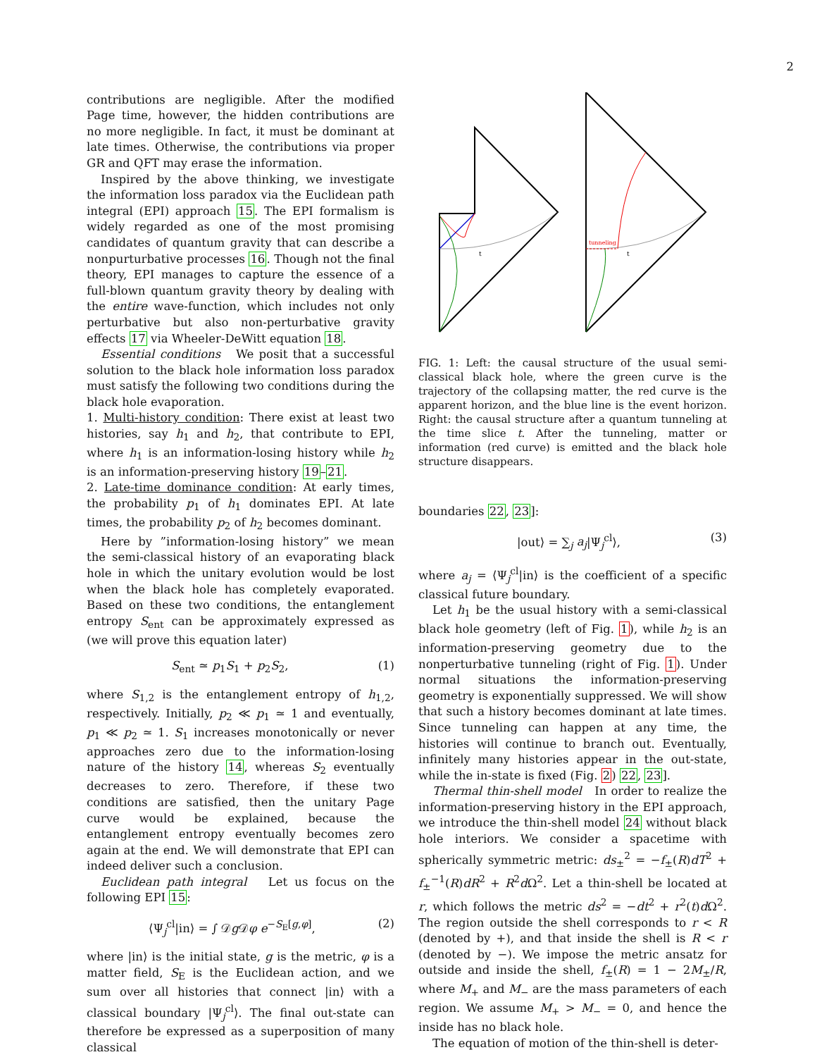2
contributions are negligible. After the modified Page time, however, the hidden contributions are no more negligible. In fact, it must be dominant at late times. Otherwise, the contributions via proper GR and QFT may erase the information.
Inspired by the above thinking, we investigate the information loss paradox via the Euclidean path integral (EPI) approach 15. The EPI formalism is widely regarded as one of the most promising candidates of quantum gravity that can describe a nonpurturbative processes 16. Though not the final theory, EPI manages to capture the essence of a full-blown quantum gravity theory by dealing with the entire wave-function, which includes not only perturbative but also non-perturbative gravity effects 17 via Wheeler-DeWitt equation 18.
Essential conditions We posit that a successful solution to the black hole information loss paradox must satisfy the following two conditions during the black hole evaporation.
1. Multi-history condition: There exist at least two histories, say h<sub>1</sub> and h<sub>2</sub>, that contribute to EPI, where h<sub>1</sub> is an information-losing history while h<sub>2</sub> is an information-preserving history 19–21.
2. Late-time dominance condition: At early times, the probability p<sub>1</sub> of h<sub>1</sub> dominates EPI. At late times, the probability p<sub>2</sub> of h<sub>2</sub> becomes dominant.
Here by ”information-losing history” we mean the semi-classical history of an evaporating black hole in which the unitary evolution would be lost when the black hole has completely evaporated. Based on these two conditions, the entanglement entropy S<sub>ent</sub> can be approximately expressed as (we will prove this equation later)
S<sub>ent</sub> ≃ p<sub>1</sub>S<sub>1</sub> + p<sub>2</sub>S<sub>2</sub>, (1)
where S<sub>1,2</sub> is the entanglement entropy of h<sub>1,2</sub>, respectively. Initially, p<sub>2</sub> ≪ p<sub>1</sub> ≃ 1 and eventually, p<sub>1</sub> ≪ p<sub>2</sub> ≃ 1. S<sub>1</sub> increases monotonically or never approaches zero due to the information-losing nature of the history 14, whereas S<sub>2</sub> eventually decreases to zero. Therefore, if these two conditions are satisfied, then the unitary Page curve would be explained, because the entanglement entropy eventually becomes zero again at the end. We will demonstrate that EPI can indeed deliver such a conclusion.
Euclidean path integral Let us focus on the following EPI 15:
⟨Ψ<sub>j</sub><sup>cl</sup>|in⟩ = ∫ 𝒟g 𝒟φ e<sup>−S<sub>E</sub>[g,φ]</sup>, (2)
where |in⟩ is the initial state, g is the metric, φ is a matter field, S<sub>E</sub> is the Euclidean action, and we sum over all histories that connect |in⟩ with a classical boundary |Ψ<sub>j</sub><sup>cl</sup>⟩. The final out-state can therefore be expressed as a superposition of many classical
tunneling
t
t
FIG. 1: Left: the causal structure of the usual semi-classical black hole, where the green curve is the trajectory of the collapsing matter, the red curve is the apparent horizon, and the blue line is the event horizon. Right: the causal structure after a quantum tunneling at the time slice t. After the tunneling, matter or information (red curve) is emitted and the black hole structure disappears.
boundaries 22, 23]:
|out⟩ = ∑<sub>j</sub> a<sub>j</sub>|Ψ<sub>j</sub><sup>cl</sup>⟩, (3)
where a<sub>j</sub> = ⟨Ψ<sub>j</sub><sup>cl</sup>|in⟩ is the coefficient of a specific classical future boundary.
Let h<sub>1</sub> be the usual history with a semi-classical black hole geometry (left of Fig. 1), while h<sub>2</sub> is an information-preserving geometry due to the nonperturbative tunneling (right of Fig. 1). Under normal situations the information-preserving geometry is exponentially suppressed. We will show that such a history becomes dominant at late times. Since tunneling can happen at any time, the histories will continue to branch out. Eventually, infinitely many histories appear in the out-state, while the in-state is fixed (Fig. 2) 22, 23].
Thermal thin-shell model In order to realize the information-preserving history in the EPI approach, we introduce the thin-shell model 24 without black hole interiors. We consider a spacetime with spherically symmetric metric: ds<sub>±</sub><sup>2</sup> = −f<sub>±</sub>(R)dT<sup>2</sup> + f<sub>±</sub><sup>−1</sup>(R)dR<sup>2</sup> + R<sup>2</sup>d Ω<sup>2</sup>. Let a thin-shell be located at r, which follows the metric ds<sup>2</sup> = −dt<sup>2</sup> + r<sup>2</sup>(t)d Ω<sup>2</sup>. The region outside the shell corresponds to r < R (denoted by +), and that inside the shell is R < r (denoted by −). We impose the metric ansatz for outside and inside the shell, f<sub>±</sub>(R) = 1 − 2M<sub>±</sub>/R, where M<sub>+</sub> and M<sub>−</sub> are the mass parameters of each region. We assume M<sub>+</sub> > M<sub>−</sub> = 0, and hence the inside has no black hole.
The equation of motion of the thin-shell is deter-